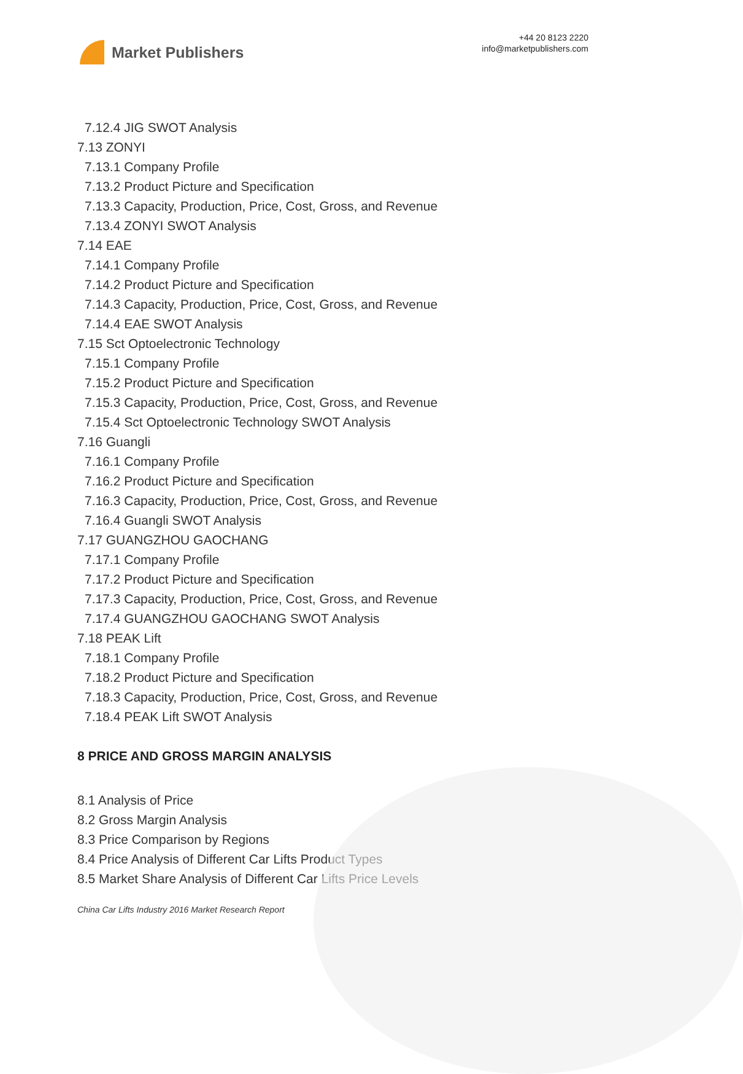Market Publishers
+44 20 8123 2220
info@marketpublishers.com
7.12.4 JIG SWOT Analysis
7.13 ZONYI
7.13.1 Company Profile
7.13.2 Product Picture and Specification
7.13.3 Capacity, Production, Price, Cost, Gross, and Revenue
7.13.4 ZONYI SWOT Analysis
7.14 EAE
7.14.1 Company Profile
7.14.2 Product Picture and Specification
7.14.3 Capacity, Production, Price, Cost, Gross, and Revenue
7.14.4 EAE SWOT Analysis
7.15 Sct Optoelectronic Technology
7.15.1 Company Profile
7.15.2 Product Picture and Specification
7.15.3 Capacity, Production, Price, Cost, Gross, and Revenue
7.15.4 Sct Optoelectronic Technology SWOT Analysis
7.16 Guangli
7.16.1 Company Profile
7.16.2 Product Picture and Specification
7.16.3 Capacity, Production, Price, Cost, Gross, and Revenue
7.16.4 Guangli SWOT Analysis
7.17 GUANGZHOU GAOCHANG
7.17.1 Company Profile
7.17.2 Product Picture and Specification
7.17.3 Capacity, Production, Price, Cost, Gross, and Revenue
7.17.4 GUANGZHOU GAOCHANG SWOT Analysis
7.18 PEAK Lift
7.18.1 Company Profile
7.18.2 Product Picture and Specification
7.18.3 Capacity, Production, Price, Cost, Gross, and Revenue
7.18.4 PEAK Lift SWOT Analysis
8 PRICE AND GROSS MARGIN ANALYSIS
8.1 Analysis of Price
8.2 Gross Margin Analysis
8.3 Price Comparison by Regions
8.4 Price Analysis of Different Car Lifts Product Types
8.5 Market Share Analysis of Different Car Lifts Price Levels
China Car Lifts Industry 2016 Market Research Report